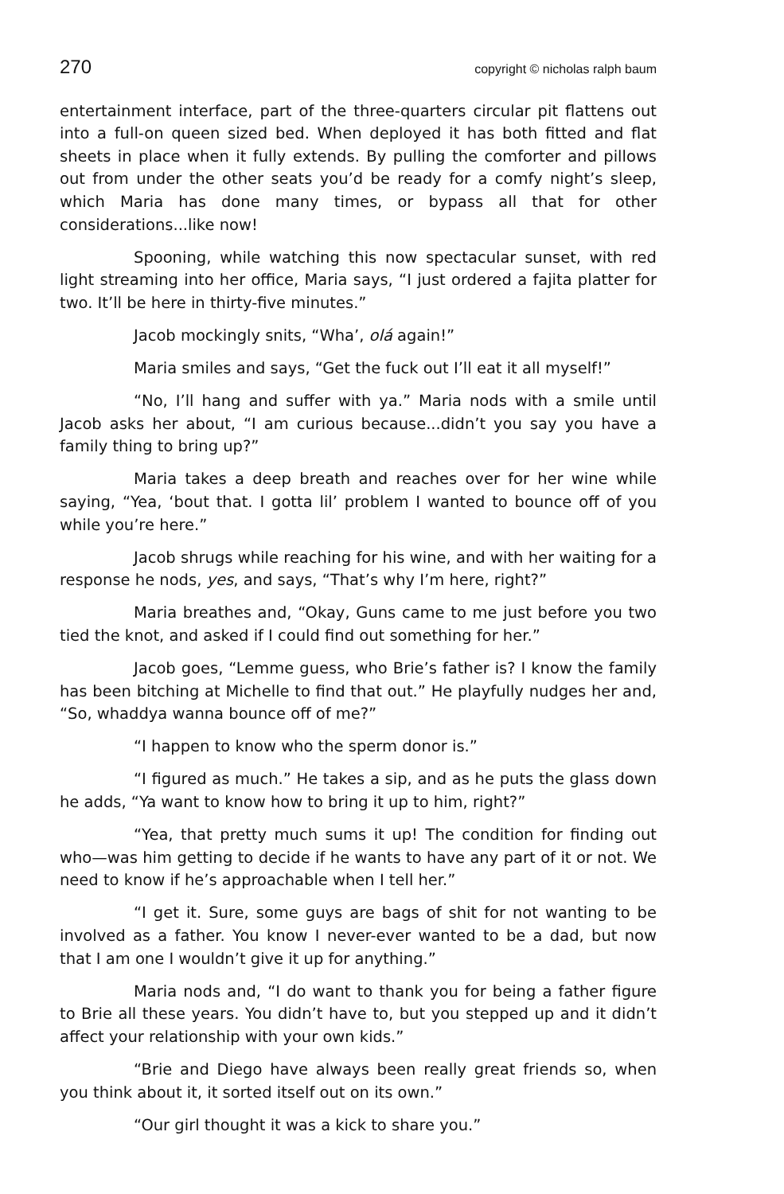270 copyright © nicholas ralph baum
entertainment interface, part of the three-quarters circular pit flattens out into a full-on queen sized bed. When deployed it has both fitted and flat sheets in place when it fully extends. By pulling the comforter and pillows out from under the other seats you’d be ready for a comfy night’s sleep, which Maria has done many times, or bypass all that for other considerations...like now!
Spooning, while watching this now spectacular sunset, with red light streaming into her office, Maria says, “I just ordered a fajita platter for two. It’ll be here in thirty-five minutes.”
Jacob mockingly snits, “Wha’, olá again!”
Maria smiles and says, “Get the fuck out I’ll eat it all myself!”
“No, I’ll hang and suffer with ya.” Maria nods with a smile until Jacob asks her about, “I am curious because...didn’t you say you have a family thing to bring up?”
Maria takes a deep breath and reaches over for her wine while saying, “Yea, ‘bout that. I gotta lil’ problem I wanted to bounce off of you while you’re here.”
Jacob shrugs while reaching for his wine, and with her waiting for a response he nods, yes, and says, “That’s why I’m here, right?”
Maria breathes and, “Okay, Guns came to me just before you two tied the knot, and asked if I could find out something for her.”
Jacob goes, “Lemme guess, who Brie’s father is? I know the family has been bitching at Michelle to find that out.” He playfully nudges her and, “So, whaddya wanna bounce off of me?”
“I happen to know who the sperm donor is.”
“I figured as much.” He takes a sip, and as he puts the glass down he adds, “Ya want to know how to bring it up to him, right?”
“Yea, that pretty much sums it up! The condition for finding out who—was him getting to decide if he wants to have any part of it or not. We need to know if he’s approachable when I tell her.”
“I get it. Sure, some guys are bags of shit for not wanting to be involved as a father. You know I never-ever wanted to be a dad, but now that I am one I wouldn’t give it up for anything.”
Maria nods and, “I do want to thank you for being a father figure to Brie all these years. You didn’t have to, but you stepped up and it didn’t affect your relationship with your own kids.”
“Brie and Diego have always been really great friends so, when you think about it, it sorted itself out on its own.”
“Our girl thought it was a kick to share you.”